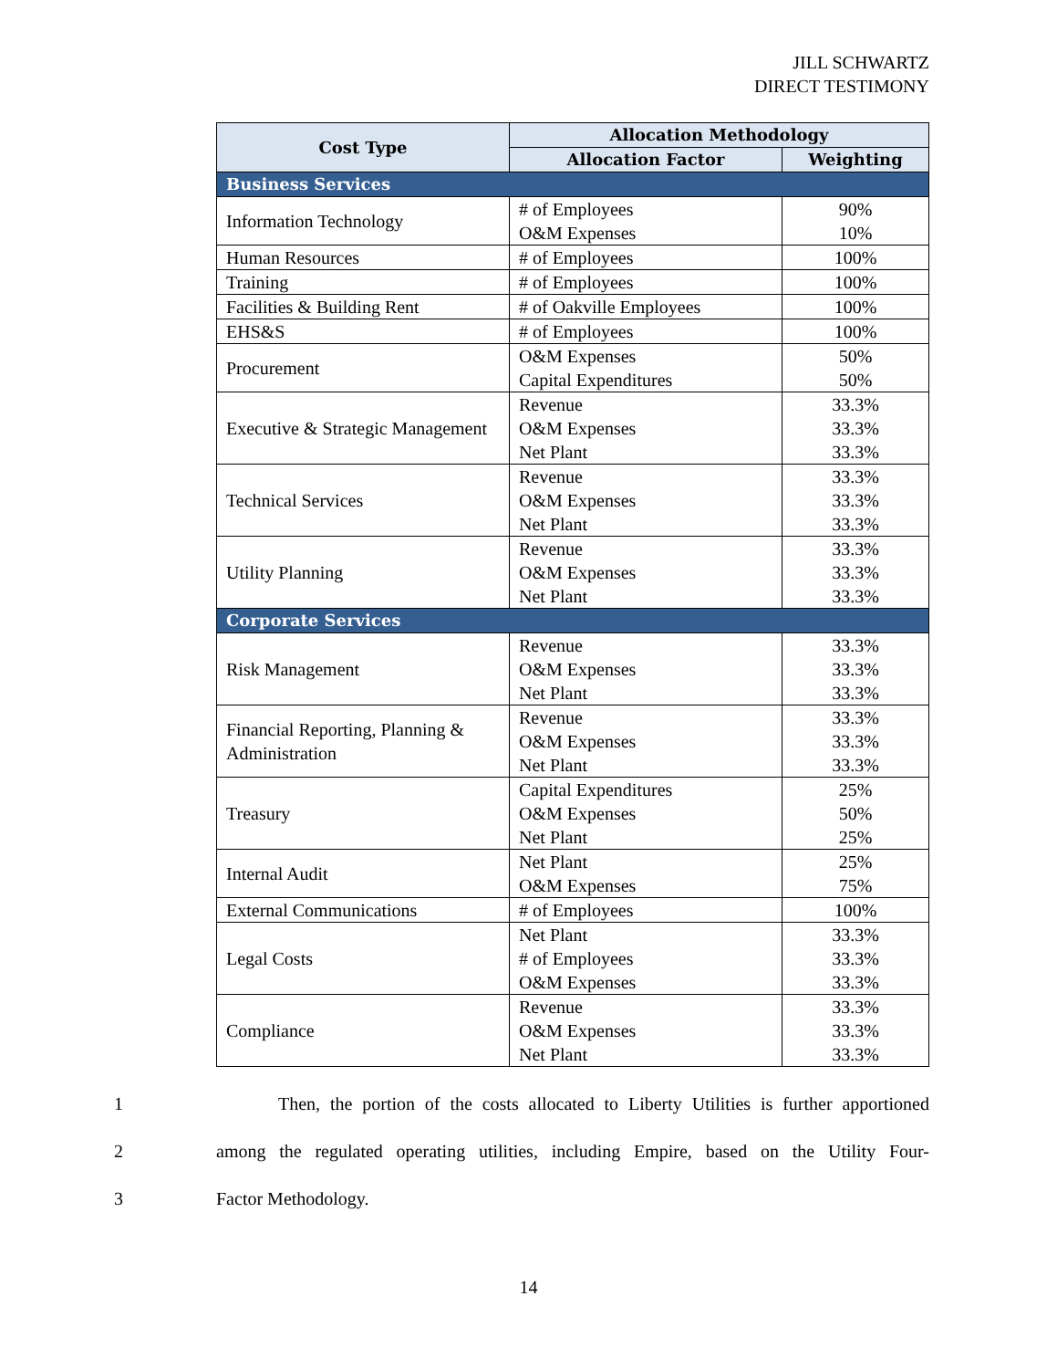JILL SCHWARTZ
DIRECT TESTIMONY
| Cost Type | Allocation Methodology | |
| --- | --- | --- |
| | Allocation Factor | Weighting |
| Business Services | | |
| Information Technology | # of Employees O&M Expenses | 90% 10% |
| Human Resources | # of Employees | 100% |
| Training | # of Employees | 100% |
| Facilities & Building Rent | # of Oakville Employees | 100% |
| EHS&S | # of Employees | 100% |
| Procurement | O&M Expenses Capital Expenditures | 50% 50% |
| Executive & Strategic Management | Revenue O&M Expenses Net Plant | 33.3% 33.3% 33.3% |
| Technical Services | Revenue O&M Expenses Net Plant | 33.3% 33.3% 33.3% |
| Utility Planning | Revenue O&M Expenses Net Plant | 33.3% 33.3% 33.3% |
| Corporate Services | | |
| Risk Management | Revenue O&M Expenses Net Plant | 33.3% 33.3% 33.3% |
| Financial Reporting, Planning & Administration | Revenue O&M Expenses Net Plant | 33.3% 33.3% 33.3% |
| Treasury | Capital Expenditures O&M Expenses Net Plant | 25% 50% 25% |
| Internal Audit | Net Plant O&M Expenses | 25% 75% |
| External Communications | # of Employees | 100% |
| Legal Costs | Net Plant # of Employees O&M Expenses | 33.3% 33.3% 33.3% |
| Compliance | Revenue O&M Expenses Net Plant | 33.3% 33.3% 33.3% |
1 Then, the portion of the costs allocated to Liberty Utilities is further apportioned
2 among the regulated operating utilities, including Empire, based on the Utility Four-
3 Factor Methodology.
14